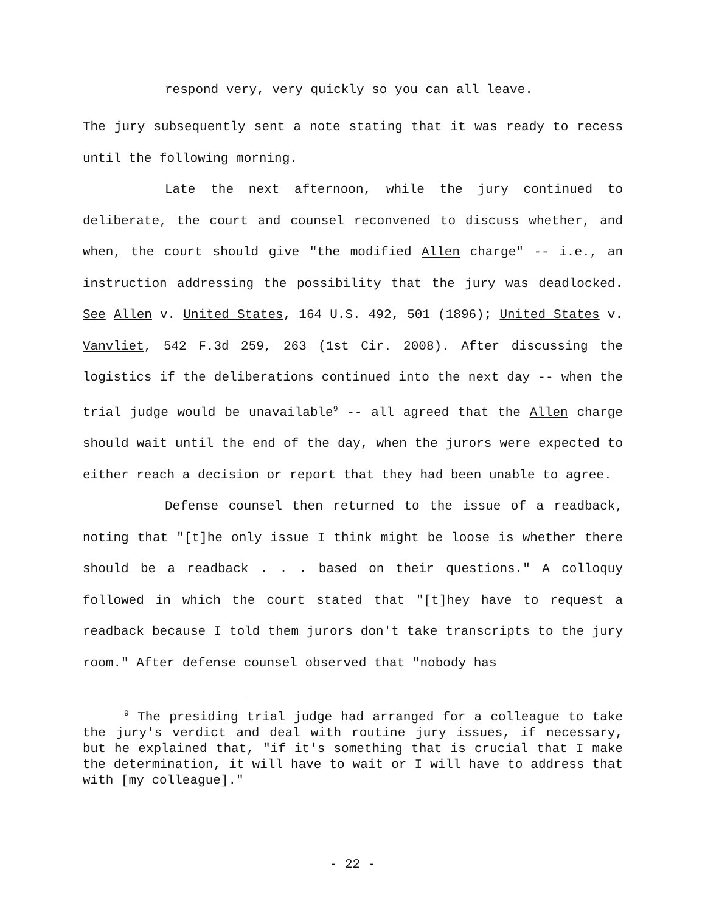respond very, very quickly so you can all leave.
The jury subsequently sent a note stating that it was ready to recess until the following morning.
Late the next afternoon, while the jury continued to deliberate, the court and counsel reconvened to discuss whether, and when, the court should give "the modified Allen charge" -- i.e., an instruction addressing the possibility that the jury was deadlocked. See Allen v. United States, 164 U.S. 492, 501 (1896); United States v. Vanvliet, 542 F.3d 259, 263 (1st Cir. 2008). After discussing the logistics if the deliberations continued into the next day -- when the trial judge would be unavailable<sup>9</sup> -- all agreed that the Allen charge should wait until the end of the day, when the jurors were expected to either reach a decision or report that they had been unable to agree.
Defense counsel then returned to the issue of a readback, noting that "[t]he only issue I think might be loose is whether there should be a readback . . . based on their questions." A colloquy followed in which the court stated that "[t]hey have to request a readback because I told them jurors don't take transcripts to the jury room." After defense counsel observed that "nobody has
<sup>9</sup> The presiding trial judge had arranged for a colleague to take the jury's verdict and deal with routine jury issues, if necessary, but he explained that, "if it's something that is crucial that I make the determination, it will have to wait or I will have to address that with [my colleague]."
- 22 -